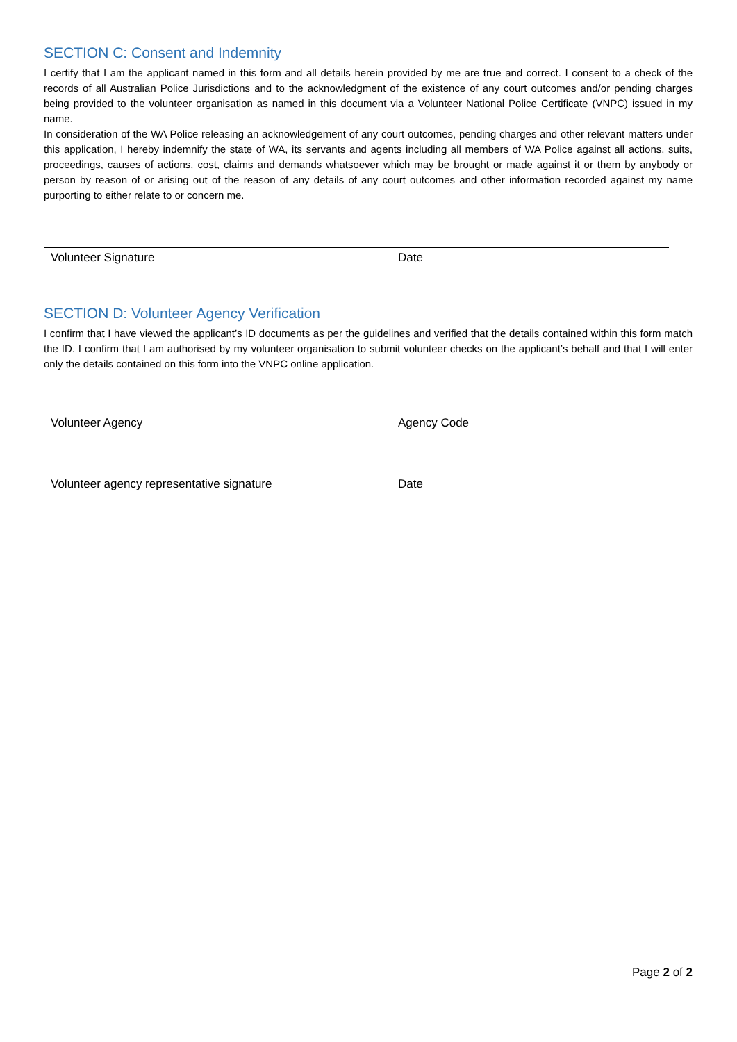SECTION C: Consent and Indemnity
I certify that I am the applicant named in this form and all details herein provided by me are true and correct. I consent to a check of the records of all Australian Police Jurisdictions and to the acknowledgment of the existence of any court outcomes and/or pending charges being provided to the volunteer organisation as named in this document via a Volunteer National Police Certificate (VNPC) issued in my name.
In consideration of the WA Police releasing an acknowledgement of any court outcomes, pending charges and other relevant matters under this application, I hereby indemnify the state of WA, its servants and agents including all members of WA Police against all actions, suits, proceedings, causes of actions, cost, claims and demands whatsoever which may be brought or made against it or them by anybody or person by reason of or arising out of the reason of any details of any court outcomes and other information recorded against my name purporting to either relate to or concern me.
Volunteer Signature Date
SECTION D: Volunteer Agency Verification
I confirm that I have viewed the applicant’s ID documents as per the guidelines and verified that the details contained within this form match the ID. I confirm that I am authorised by my volunteer organisation to submit volunteer checks on the applicant’s behalf and that I will enter only the details contained on this form into the VNPC online application.
Volunteer Agency Agency Code
Volunteer agency representative signature Date
Page 2 of 2